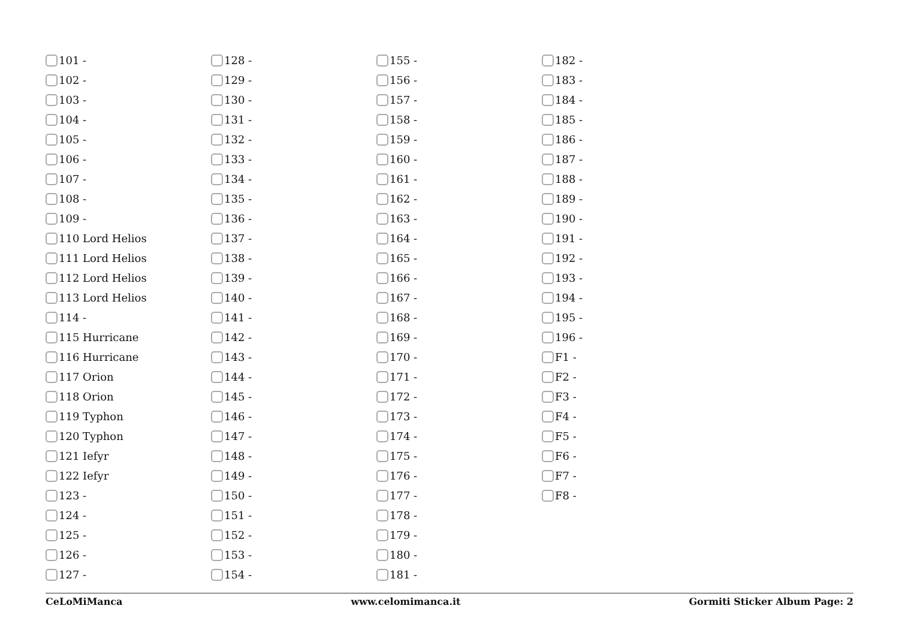101 -
102 -
103 -
104 -
105 -
106 -
107 -
108 -
109 -
110 Lord Helios
111 Lord Helios
112 Lord Helios
113 Lord Helios
114 -
115 Hurricane
116 Hurricane
117 Orion
118 Orion
119 Typhon
120 Typhon
121 Iefyr
122 Iefyr
123 -
124 -
125 -
126 -
127 -
128 -
129 -
130 -
131 -
132 -
133 -
134 -
135 -
136 -
137 -
138 -
139 -
140 -
141 -
142 -
143 -
144 -
145 -
146 -
147 -
148 -
149 -
150 -
151 -
152 -
153 -
154 -
155 -
156 -
157 -
158 -
159 -
160 -
161 -
162 -
163 -
164 -
165 -
166 -
167 -
168 -
169 -
170 -
171 -
172 -
173 -
174 -
175 -
176 -
177 -
178 -
179 -
180 -
181 -
182 -
183 -
184 -
185 -
186 -
187 -
188 -
189 -
190 -
191 -
192 -
193 -
194 -
195 -
196 -
F1 -
F2 -
F3 -
F4 -
F5 -
F6 -
F7 -
F8 -
CeLoMiManca www.celomimanca.it Gormiti Sticker Album Page: 2